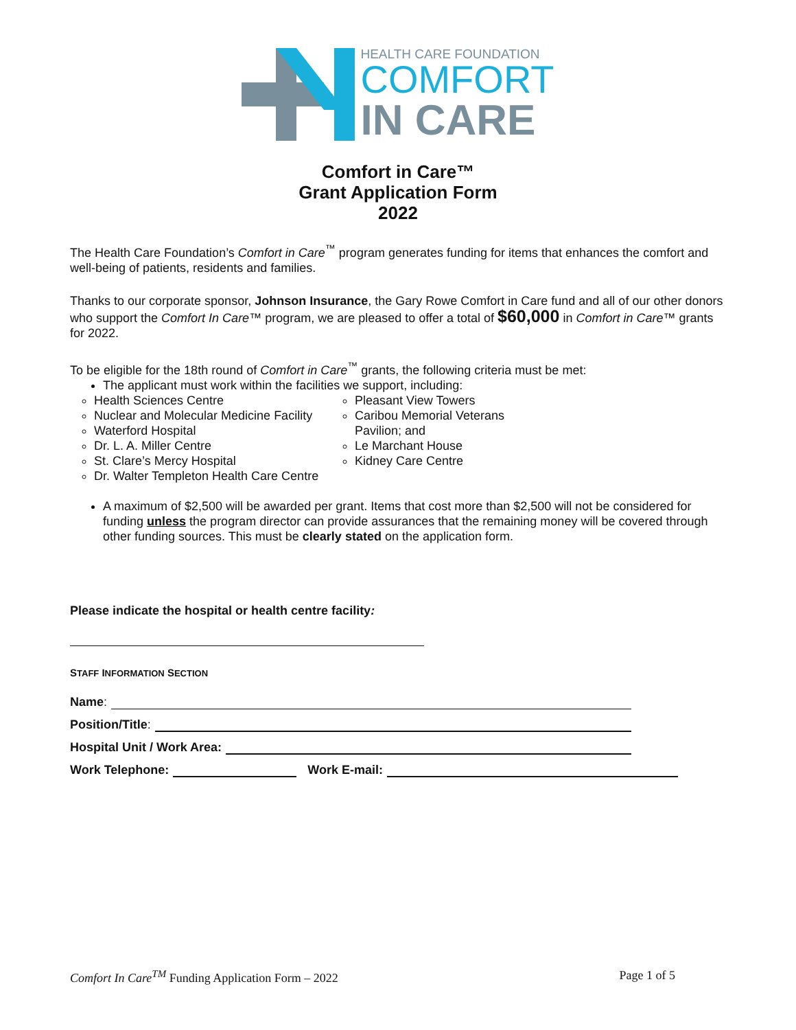HEALTH CARE FOUNDATION
COMFORT
IN CARE
Comfort in Care™
Grant Application Form
2022
The Health Care Foundation’s Comfort in Care<sup>™</sup> program generates funding for items that enhances the comfort and well-being of patients, residents and families.
Thanks to our corporate sponsor, Johnson Insurance, the Gary Rowe Comfort in Care fund and all of our other donors who support the Comfort In Care™ program, we are pleased to offer a total of $60,000 in Comfort in Care™ grants for 2022.
To be eligible for the 18th round of Comfort in Care<sup>™</sup> grants, the following criteria must be met:
The applicant must work within the facilities we support, including:
Health Sciences Centre
Nuclear and Molecular Medicine Facility
Waterford Hospital
Dr. L. A. Miller Centre
St. Clare’s Mercy Hospital
Dr. Walter Templeton Health Care Centre
Pleasant View Towers
Caribou Memorial Veterans Pavilion; and
Le Marchant House
Kidney Care Centre
A maximum of $2,500 will be awarded per grant. Items that cost more than $2,500 will not be considered for funding unless the program director can provide assurances that the remaining money will be covered through other funding sources. This must be clearly stated on the application form.
Please indicate the hospital or health centre facility:
STAFF INFORMATION SECTION
Name:
Position/Title:
Hospital Unit / Work Area:
Work Telephone: Work E-mail:
Comfort In Care<sup>TM</sup> Funding Application Form – 2022 Page 1 of 5